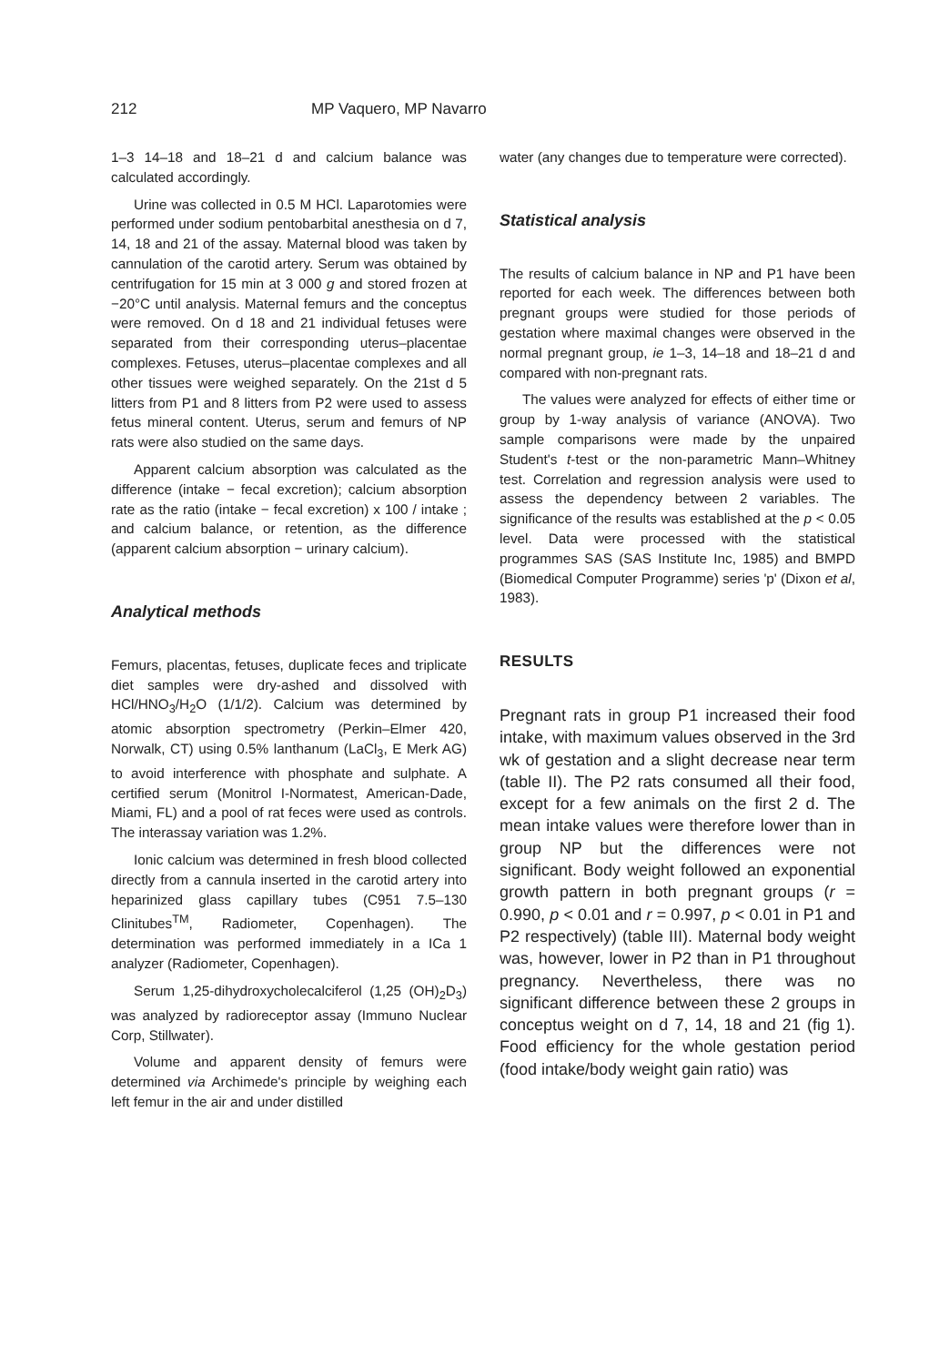212 MP Vaquero, MP Navarro
1–3 14–18 and 18–21 d and calcium balance was calculated accordingly.
Urine was collected in 0.5 M HCl. Laparotomies were performed under sodium pentobarbital anesthesia on d 7, 14, 18 and 21 of the assay. Maternal blood was taken by cannulation of the carotid artery. Serum was obtained by centrifugation for 15 min at 3 000 g and stored frozen at −20°C until analysis. Maternal femurs and the conceptus were removed. On d 18 and 21 individual fetuses were separated from their corresponding uterus–placentae complexes. Fetuses, uterus–placentae complexes and all other tissues were weighed separately. On the 21st d 5 litters from P1 and 8 litters from P2 were used to assess fetus mineral content. Uterus, serum and femurs of NP rats were also studied on the same days.
Apparent calcium absorption was calculated as the difference (intake − fecal excretion); calcium absorption rate as the ratio (intake − fecal excretion) x 100 / intake ; and calcium balance, or retention, as the difference (apparent calcium absorption − urinary calcium).
Analytical methods
Femurs, placentas, fetuses, duplicate feces and triplicate diet samples were dry-ashed and dissolved with HCl/HNO<sub>3</sub>/H<sub>2</sub>O (1/1/2). Calcium was determined by atomic absorption spectrometry (Perkin–Elmer 420, Norwalk, CT) using 0.5% lanthanum (LaCl<sub>3</sub>, E Merk AG) to avoid interference with phosphate and sulphate. A certified serum (Monitrol I-Normatest, American-Dade, Miami, FL) and a pool of rat feces were used as controls. The interassay variation was 1.2%.
Ionic calcium was determined in fresh blood collected directly from a cannula inserted in the carotid artery into heparinized glass capillary tubes (C951 7.5–130 Clinitubes<sup>TM</sup>, Radiometer, Copenhagen). The determination was performed immediately in a ICa 1 analyzer (Radiometer, Copenhagen).
Serum 1,25-dihydroxycholecalciferol (1,25 (OH)<sub>2</sub>D<sub>3</sub>) was analyzed by radioreceptor assay (Immuno Nuclear Corp, Stillwater).
Volume and apparent density of femurs were determined via Archimede's principle by weighing each left femur in the air and under distilled
water (any changes due to temperature were corrected).
Statistical analysis
The results of calcium balance in NP and P1 have been reported for each week. The differences between both pregnant groups were studied for those periods of gestation where maximal changes were observed in the normal pregnant group, ie 1–3, 14–18 and 18–21 d and compared with non-pregnant rats.
The values were analyzed for effects of either time or group by 1-way analysis of variance (ANOVA). Two sample comparisons were made by the unpaired Student's t-test or the non-parametric Mann–Whitney test. Correlation and regression analysis were used to assess the dependency between 2 variables. The significance of the results was established at the p < 0.05 level. Data were processed with the statistical programmes SAS (SAS Institute Inc, 1985) and BMPD (Biomedical Computer Programme) series 'p' (Dixon et al, 1983).
RESULTS
Pregnant rats in group P1 increased their food intake, with maximum values observed in the 3rd wk of gestation and a slight decrease near term (table II). The P2 rats consumed all their food, except for a few animals on the first 2 d. The mean intake values were therefore lower than in group NP but the differences were not significant. Body weight followed an exponential growth pattern in both pregnant groups (r = 0.990, p < 0.01 and r = 0.997, p < 0.01 in P1 and P2 respectively) (table III). Maternal body weight was, however, lower in P2 than in P1 throughout pregnancy. Nevertheless, there was no significant difference between these 2 groups in conceptus weight on d 7, 14, 18 and 21 (fig 1). Food efficiency for the whole gestation period (food intake/body weight gain ratio) was